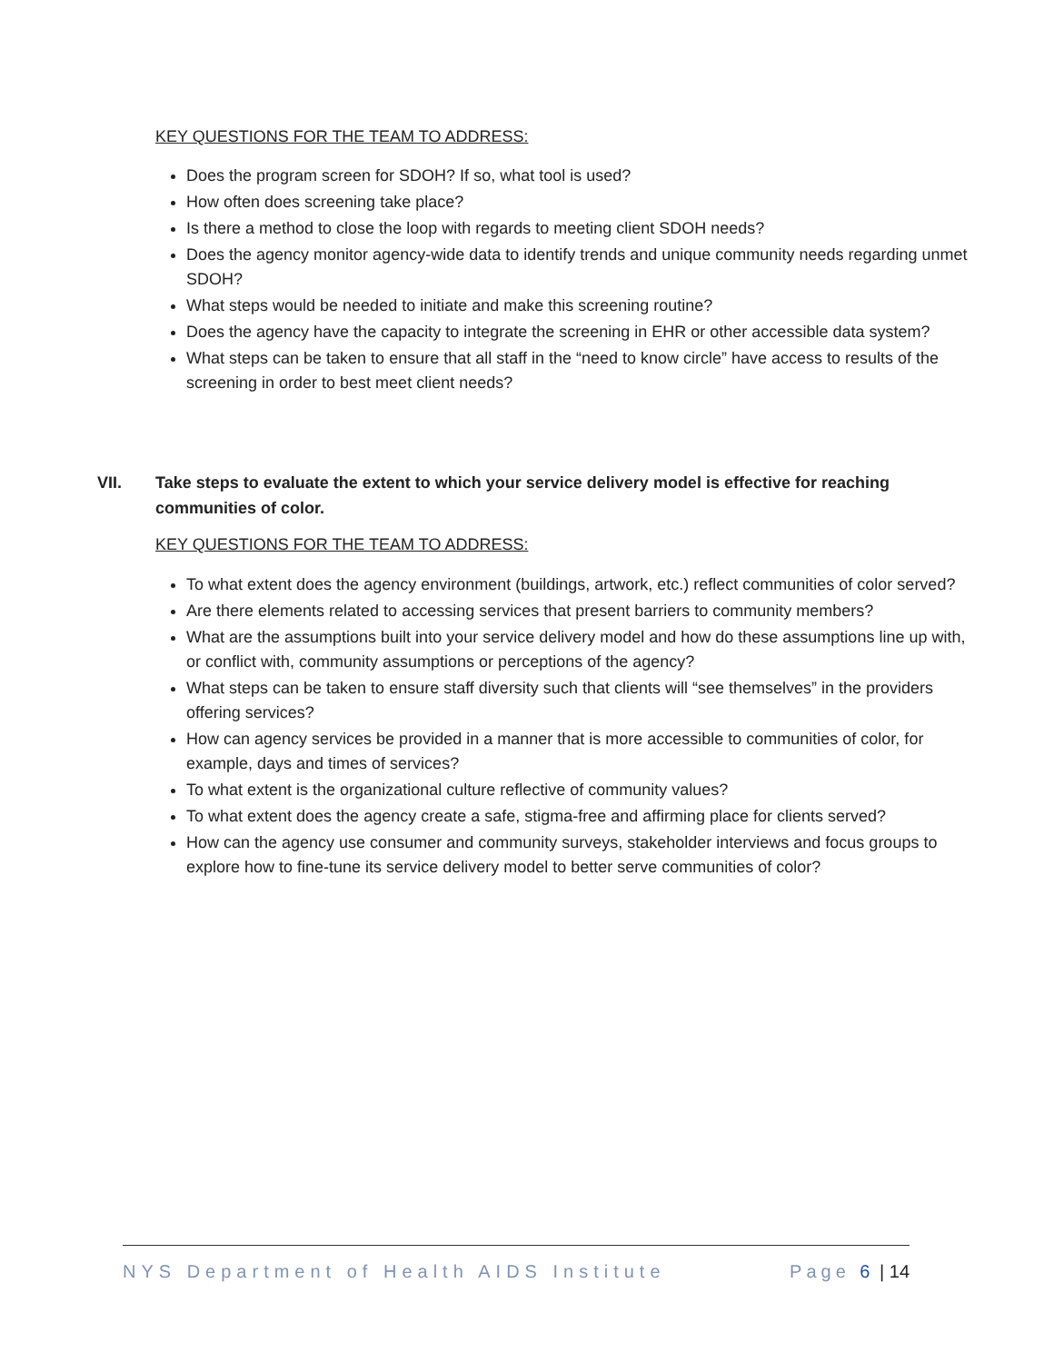KEY QUESTIONS FOR THE TEAM TO ADDRESS:
Does the program screen for SDOH? If so, what tool is used?
How often does screening take place?
Is there a method to close the loop with regards to meeting client SDOH needs?
Does the agency monitor agency-wide data to identify trends and unique community needs regarding unmet SDOH?
What steps would be needed to initiate and make this screening routine?
Does the agency have the capacity to integrate the screening in EHR or other accessible data system?
What steps can be taken to ensure that all staff in the “need to know circle” have access to results of the screening in order to best meet client needs?
VII. Take steps to evaluate the extent to which your service delivery model is effective for reaching communities of color.
KEY QUESTIONS FOR THE TEAM TO ADDRESS:
To what extent does the agency environment (buildings, artwork, etc.) reflect communities of color served?
Are there elements related to accessing services that present barriers to community members?
What are the assumptions built into your service delivery model and how do these assumptions line up with, or conflict with, community assumptions or perceptions of the agency?
What steps can be taken to ensure staff diversity such that clients will “see themselves” in the providers offering services?
How can agency services be provided in a manner that is more accessible to communities of color, for example, days and times of services?
To what extent is the organizational culture reflective of community values?
To what extent does the agency create a safe, stigma-free and affirming place for clients served?
How can the agency use consumer and community surveys, stakeholder interviews and focus groups to explore how to fine-tune its service delivery model to better serve communities of color?
NYS Department of Health AIDS Institute Page 6 | 14